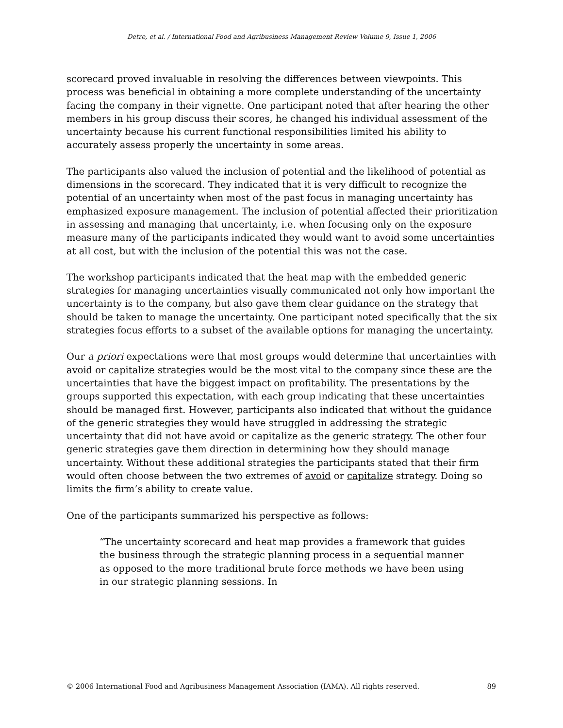Detre, et al. / International Food and Agribusiness Management Review Volume 9, Issue 1, 2006
scorecard proved invaluable in resolving the differences between viewpoints. This process was beneficial in obtaining a more complete understanding of the uncertainty facing the company in their vignette. One participant noted that after hearing the other members in his group discuss their scores, he changed his individual assessment of the uncertainty because his current functional responsibilities limited his ability to accurately assess properly the uncertainty in some areas.
The participants also valued the inclusion of potential and the likelihood of potential as dimensions in the scorecard. They indicated that it is very difficult to recognize the potential of an uncertainty when most of the past focus in managing uncertainty has emphasized exposure management. The inclusion of potential affected their prioritization in assessing and managing that uncertainty, i.e. when focusing only on the exposure measure many of the participants indicated they would want to avoid some uncertainties at all cost, but with the inclusion of the potential this was not the case.
The workshop participants indicated that the heat map with the embedded generic strategies for managing uncertainties visually communicated not only how important the uncertainty is to the company, but also gave them clear guidance on the strategy that should be taken to manage the uncertainty. One participant noted specifically that the six strategies focus efforts to a subset of the available options for managing the uncertainty.
Our a priori expectations were that most groups would determine that uncertainties with avoid or capitalize strategies would be the most vital to the company since these are the uncertainties that have the biggest impact on profitability. The presentations by the groups supported this expectation, with each group indicating that these uncertainties should be managed first. However, participants also indicated that without the guidance of the generic strategies they would have struggled in addressing the strategic uncertainty that did not have avoid or capitalize as the generic strategy. The other four generic strategies gave them direction in determining how they should manage uncertainty. Without these additional strategies the participants stated that their firm would often choose between the two extremes of avoid or capitalize strategy. Doing so limits the firm’s ability to create value.
One of the participants summarized his perspective as follows:
“The uncertainty scorecard and heat map provides a framework that guides the business through the strategic planning process in a sequential manner as opposed to the more traditional brute force methods we have been using in our strategic planning sessions. In
© 2006 International Food and Agribusiness Management Association (IAMA). All rights reserved. 89